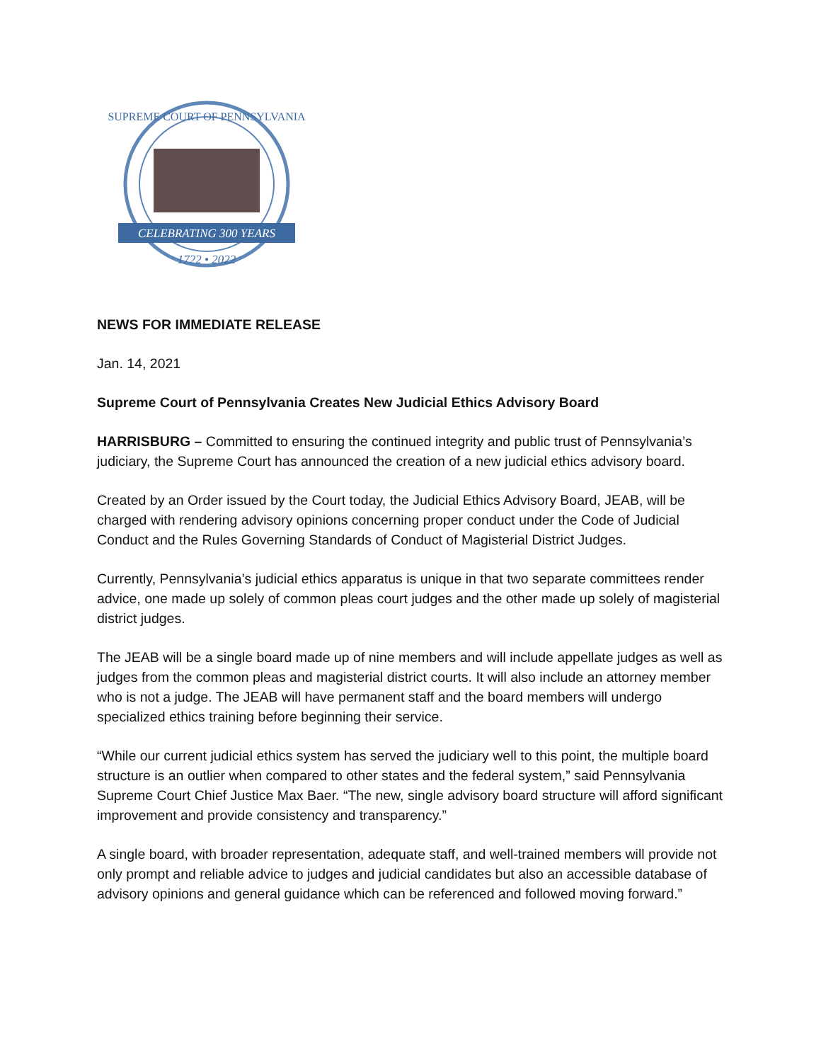SUPREME COURT OF PENNSYLVANIA
CELEBRATING 300 YEARS
1722 • 2022
NEWS FOR IMMEDIATE RELEASE
Jan. 14, 2021
Supreme Court of Pennsylvania Creates New Judicial Ethics Advisory Board
HARRISBURG – Committed to ensuring the continued integrity and public trust of Pennsylvania’s judiciary, the Supreme Court has announced the creation of a new judicial ethics advisory board.
Created by an Order issued by the Court today, the Judicial Ethics Advisory Board, JEAB, will be charged with rendering advisory opinions concerning proper conduct under the Code of Judicial Conduct and the Rules Governing Standards of Conduct of Magisterial District Judges.
Currently, Pennsylvania’s judicial ethics apparatus is unique in that two separate committees render advice, one made up solely of common pleas court judges and the other made up solely of magisterial district judges.
The JEAB will be a single board made up of nine members and will include appellate judges as well as judges from the common pleas and magisterial district courts. It will also include an attorney member who is not a judge. The JEAB will have permanent staff and the board members will undergo specialized ethics training before beginning their service.
“While our current judicial ethics system has served the judiciary well to this point, the multiple board structure is an outlier when compared to other states and the federal system,” said Pennsylvania Supreme Court Chief Justice Max Baer. “The new, single advisory board structure will afford significant improvement and provide consistency and transparency.”
A single board, with broader representation, adequate staff, and well-trained members will provide not only prompt and reliable advice to judges and judicial candidates but also an accessible database of advisory opinions and general guidance which can be referenced and followed moving forward.”